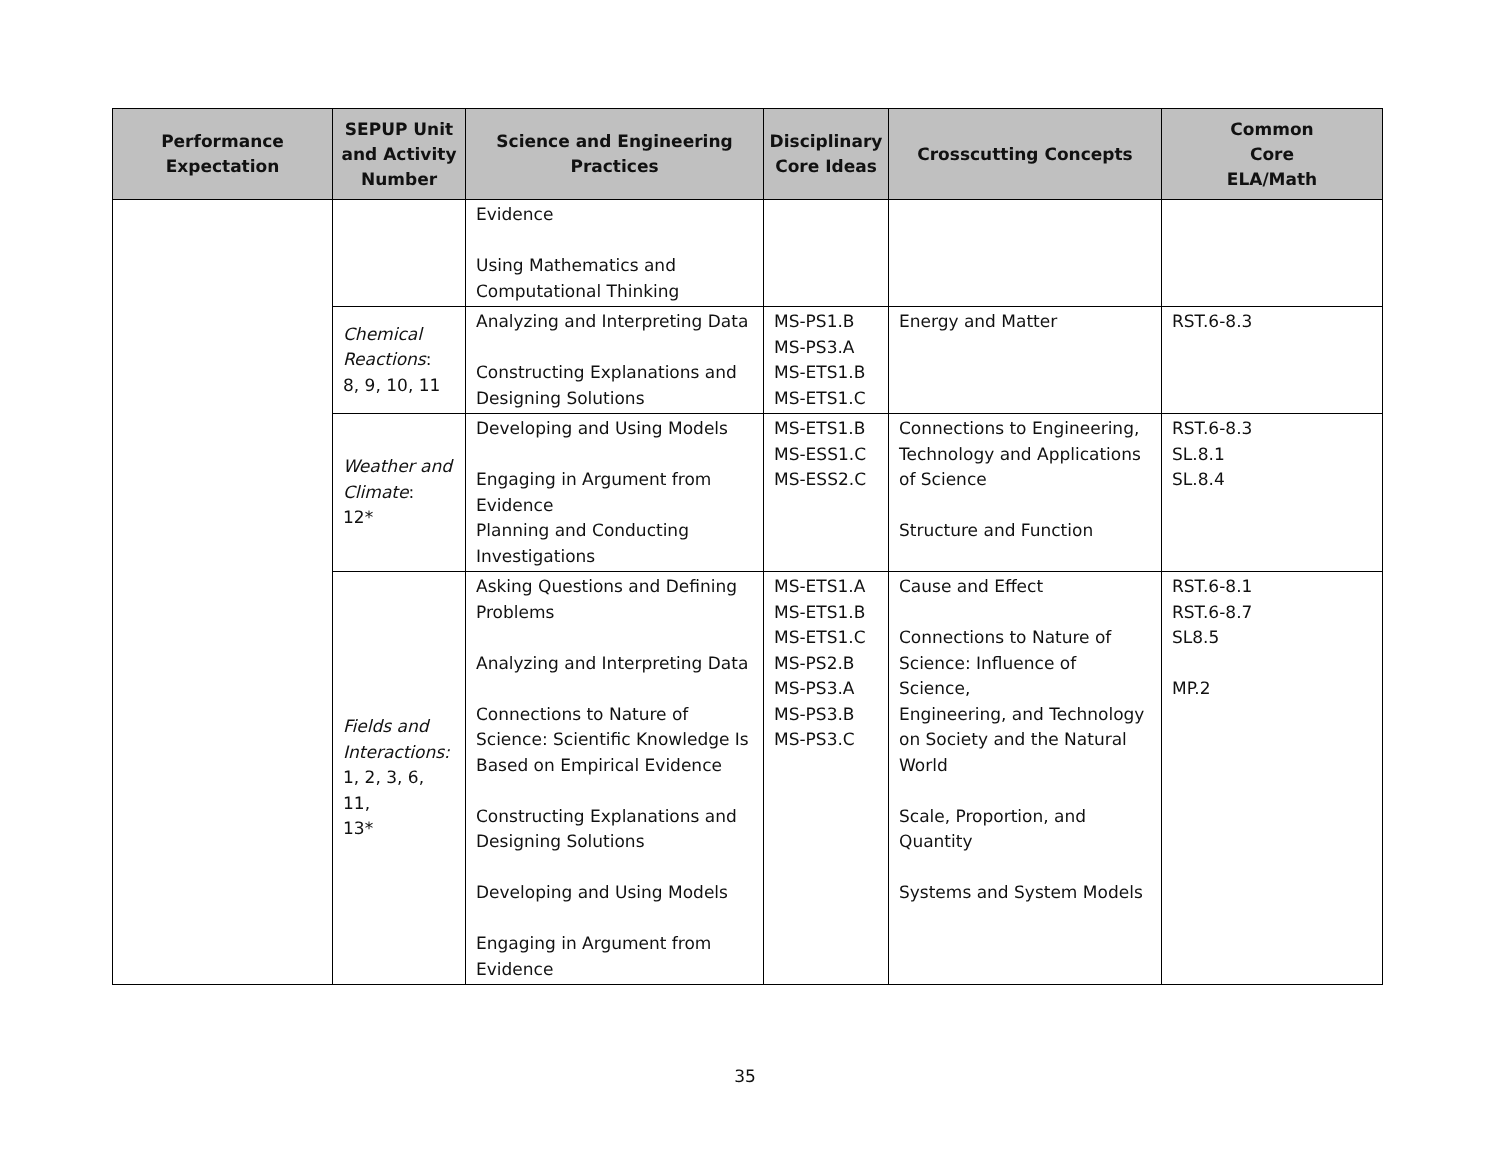| Performance Expectation | SEPUP Unit and Activity Number | Science and Engineering Practices | Disciplinary Core Ideas | Crosscutting Concepts | Common Core ELA/Math |
| --- | --- | --- | --- | --- | --- |
| | | Evidence Using Mathematics and Computational Thinking | | | |
| | Chemical Reactions : 8, 9, 10, 11 | Analyzing and Interpreting Data Constructing Explanations and Designing Solutions | MS-PS1.B MS-PS3.A MS-ETS1.B MS-ETS1.C | Energy and Matter | RST.6-8.3 |
| | Weather and Climate : 12* | Developing and Using Models Engaging in Argument from Evidence Planning and Conducting Investigations | MS-ETS1.B MS-ESS1.C MS-ESS2.C | Connections to Engineering, Technology and Applications of Science Structure and Function | RST.6-8.3 SL.8.1 SL.8.4 |
| | Fields and Interactions: 1, 2, 3, 6, 11, 13* | Asking Questions and Defining Problems Analyzing and Interpreting Data Connections to Nature of Science: Scientific Knowledge Is Based on Empirical Evidence Constructing Explanations and Designing Solutions Developing and Using Models Engaging in Argument from Evidence | MS-ETS1.A MS-ETS1.B MS-ETS1.C MS-PS2.B MS-PS3.A MS-PS3.B MS-PS3.C | Cause and Effect Connections to Nature of Science: Influence of Science, Engineering, and Technology on Society and the Natural World Scale, Proportion, and Quantity Systems and System Models | RST.6-8.1 RST.6-8.7 SL8.5 MP.2 |
35